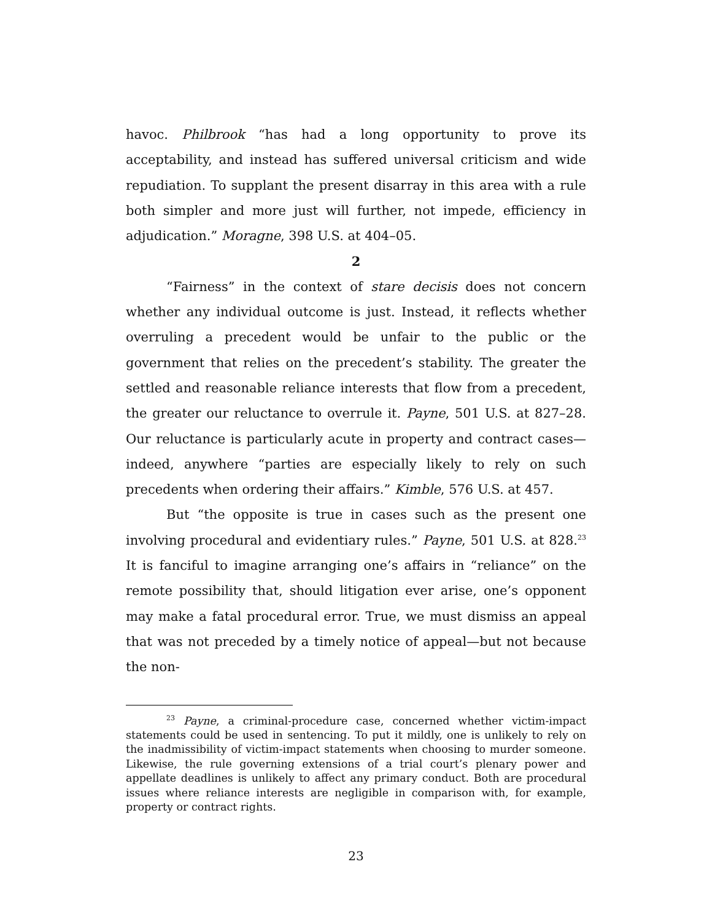havoc. Philbrook “has had a long opportunity to prove its acceptability, and instead has suffered universal criticism and wide repudiation. To supplant the present disarray in this area with a rule both simpler and more just will further, not impede, efficiency in adjudication.” Moragne, 398 U.S. at 404–05.
2
“Fairness” in the context of stare decisis does not concern whether any individual outcome is just. Instead, it reflects whether overruling a precedent would be unfair to the public or the government that relies on the precedent’s stability. The greater the settled and reasonable reliance interests that flow from a precedent, the greater our reluctance to overrule it. Payne, 501 U.S. at 827–28. Our reluctance is particularly acute in property and contract cases—indeed, anywhere “parties are especially likely to rely on such precedents when ordering their affairs.” Kimble, 576 U.S. at 457.
But “the opposite is true in cases such as the present one involving procedural and evidentiary rules.” Payne, 501 U.S. at 828.<sup>23</sup> It is fanciful to imagine arranging one’s affairs in “reliance” on the remote possibility that, should litigation ever arise, one’s opponent may make a fatal procedural error. True, we must dismiss an appeal that was not preceded by a timely notice of appeal—but not because the non-
<sup>23</sup> Payne, a criminal-procedure case, concerned whether victim-impact statements could be used in sentencing. To put it mildly, one is unlikely to rely on the inadmissibility of victim-impact statements when choosing to murder someone. Likewise, the rule governing extensions of a trial court’s plenary power and appellate deadlines is unlikely to affect any primary conduct. Both are procedural issues where reliance interests are negligible in comparison with, for example, property or contract rights.
23